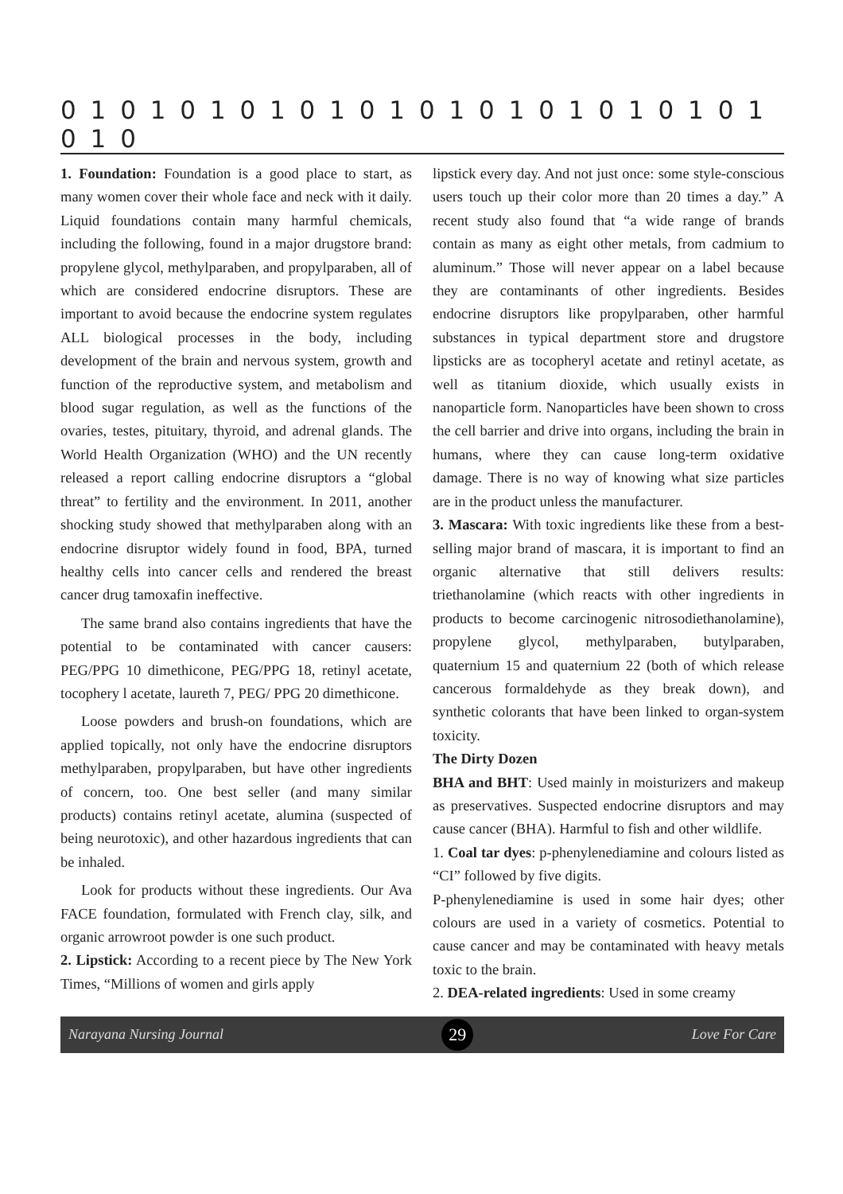0 1 0 1 0 1 0 1 0 1 0 1 0 1 0 1 0 1 0 1 0 1 0 1 0 1 0
1. Foundation: Foundation is a good place to start, as many women cover their whole face and neck with it daily. Liquid foundations contain many harmful chemicals, including the following, found in a major drugstore brand: propylene glycol, methylparaben, and propylparaben, all of which are considered endocrine disruptors. These are important to avoid because the endocrine system regulates ALL biological processes in the body, including development of the brain and nervous system, growth and function of the reproductive system, and metabolism and blood sugar regulation, as well as the functions of the ovaries, testes, pituitary, thyroid, and adrenal glands. The World Health Organization (WHO) and the UN recently released a report calling endocrine disruptors a “global threat” to fertility and the environment. In 2011, another shocking study showed that methylparaben along with an endocrine disruptor widely found in food, BPA, turned healthy cells into cancer cells and rendered the breast cancer drug tamoxafin ineffective.
The same brand also contains ingredients that have the potential to be contaminated with cancer causers: PEG/PPG 10 dimethicone, PEG/PPG 18, retinyl acetate, tocophery l acetate, laureth 7, PEG/ PPG 20 dimethicone.
Loose powders and brush-on foundations, which are applied topically, not only have the endocrine disruptors methylparaben, propylparaben, but have other ingredients of concern, too. One best seller (and many similar products) contains retinyl acetate, alumina (suspected of being neurotoxic), and other hazardous ingredients that can be inhaled.
Look for products without these ingredients. Our Ava FACE foundation, formulated with French clay, silk, and organic arrowroot powder is one such product.
2. Lipstick: According to a recent piece by The New York Times, “Millions of women and girls apply
lipstick every day. And not just once: some style-conscious users touch up their color more than 20 times a day.” A recent study also found that “a wide range of brands contain as many as eight other metals, from cadmium to aluminum.” Those will never appear on a label because they are contaminants of other ingredients. Besides endocrine disruptors like propylparaben, other harmful substances in typical department store and drugstore lipsticks are as tocopheryl acetate and retinyl acetate, as well as titanium dioxide, which usually exists in nanoparticle form. Nanoparticles have been shown to cross the cell barrier and drive into organs, including the brain in humans, where they can cause long-term oxidative damage. There is no way of knowing what size particles are in the product unless the manufacturer.
3. Mascara: With toxic ingredients like these from a best-selling major brand of mascara, it is important to find an organic alternative that still delivers results: triethanolamine (which reacts with other ingredients in products to become carcinogenic nitrosodiethanolamine), propylene glycol, methylparaben, butylparaben, quaternium 15 and quaternium 22 (both of which release cancerous formaldehyde as they break down), and synthetic colorants that have been linked to organ-system toxicity.
The Dirty Dozen
BHA and BHT: Used mainly in moisturizers and makeup as preservatives. Suspected endocrine disruptors and may cause cancer (BHA). Harmful to fish and other wildlife.
1. Coal tar dyes: p-phenylenediamine and colours listed as “CI” followed by five digits.
P-phenylenediamine is used in some hair dyes; other colours are used in a variety of cosmetics. Potential to cause cancer and may be contaminated with heavy metals toxic to the brain.
2. DEA-related ingredients: Used in some creamy
Narayana Nursing Journal 29 Love For Care